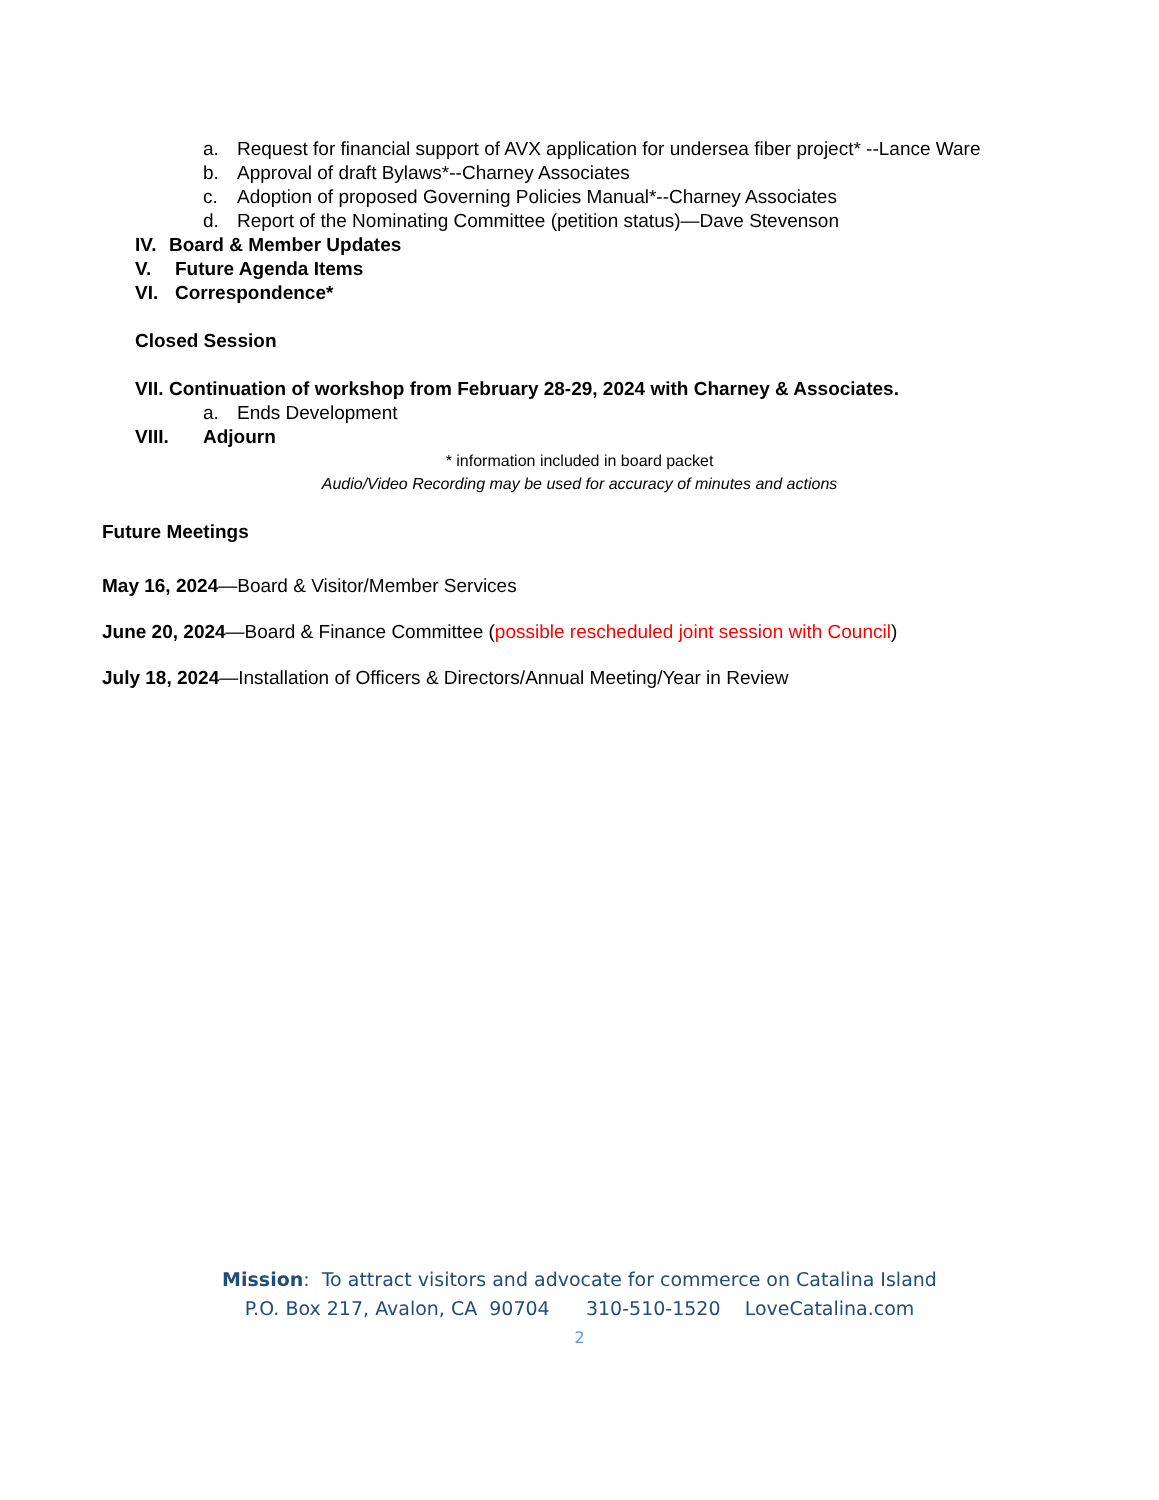a. Request for financial support of AVX application for undersea fiber project* --Lance Ware
b. Approval of draft Bylaws*--Charney Associates
c. Adoption of proposed Governing Policies Manual*--Charney Associates
d. Report of the Nominating Committee (petition status)—Dave Stevenson
IV. Board & Member Updates
V. Future Agenda Items
VI. Correspondence*
Closed Session
VII. Continuation of workshop from February 28-29, 2024 with Charney & Associates.
a. Ends Development
VIII. Adjourn
* information included in board packet
Audio/Video Recording may be used for accuracy of minutes and actions
Future Meetings
May 16, 2024—Board & Visitor/Member Services
June 20, 2024—Board & Finance Committee (possible rescheduled joint session with Council)
July 18, 2024—Installation of Officers & Directors/Annual Meeting/Year in Review
Mission: To attract visitors and advocate for commerce on Catalina Island
P.O. Box 217, Avalon, CA 90704 310-510-1520 LoveCatalina.com
2